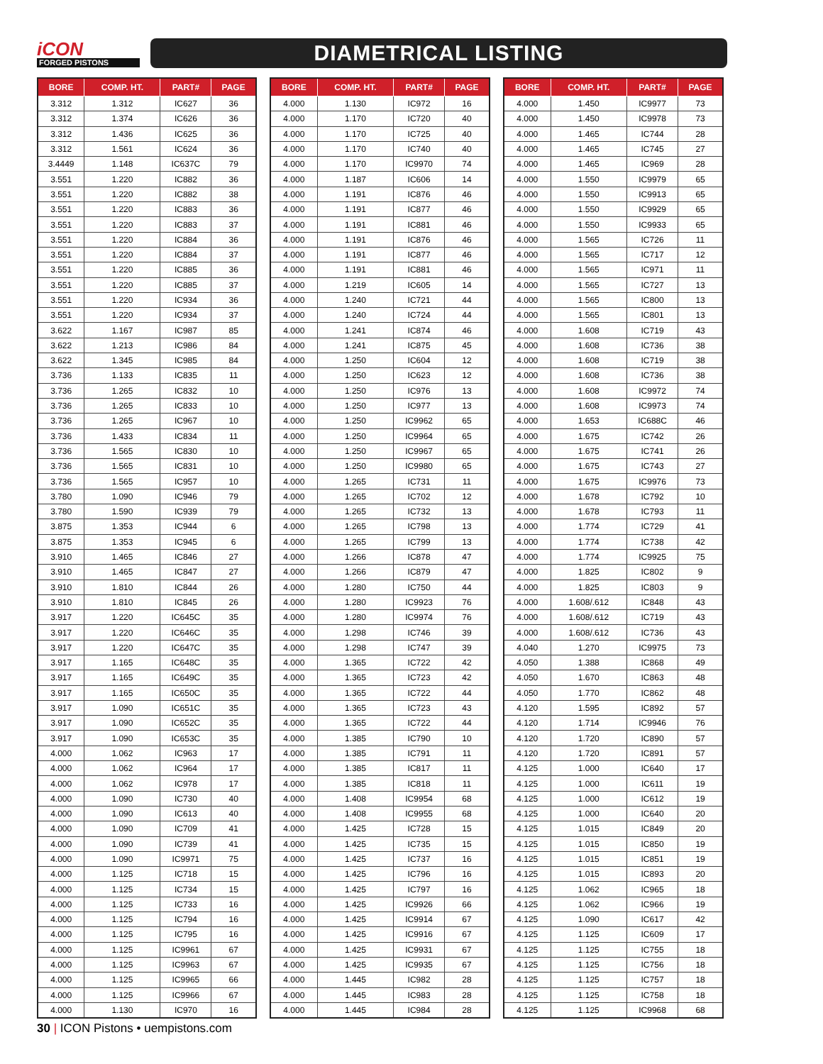iCON
FORGED PISTONS
DIAMETRICAL LISTING
| BORE | COMP. HT. | PART# | PAGE |
| --- | --- | --- | --- |
| 3.312 | 1.312 | IC627 | 36 |
| 3.312 | 1.374 | IC626 | 36 |
| 3.312 | 1.436 | IC625 | 36 |
| 3.312 | 1.561 | IC624 | 36 |
| 3.4449 | 1.148 | IC637C | 79 |
| 3.551 | 1.220 | IC882 | 36 |
| 3.551 | 1.220 | IC882 | 38 |
| 3.551 | 1.220 | IC883 | 36 |
| 3.551 | 1.220 | IC883 | 37 |
| 3.551 | 1.220 | IC884 | 36 |
| 3.551 | 1.220 | IC884 | 37 |
| 3.551 | 1.220 | IC885 | 36 |
| 3.551 | 1.220 | IC885 | 37 |
| 3.551 | 1.220 | IC934 | 36 |
| 3.551 | 1.220 | IC934 | 37 |
| 3.622 | 1.167 | IC987 | 85 |
| 3.622 | 1.213 | IC986 | 84 |
| 3.622 | 1.345 | IC985 | 84 |
| 3.736 | 1.133 | IC835 | 11 |
| 3.736 | 1.265 | IC832 | 10 |
| 3.736 | 1.265 | IC833 | 10 |
| 3.736 | 1.265 | IC967 | 10 |
| 3.736 | 1.433 | IC834 | 11 |
| 3.736 | 1.565 | IC830 | 10 |
| 3.736 | 1.565 | IC831 | 10 |
| 3.736 | 1.565 | IC957 | 10 |
| 3.780 | 1.090 | IC946 | 79 |
| 3.780 | 1.590 | IC939 | 79 |
| 3.875 | 1.353 | IC944 | 6 |
| 3.875 | 1.353 | IC945 | 6 |
| 3.910 | 1.465 | IC846 | 27 |
| 3.910 | 1.465 | IC847 | 27 |
| 3.910 | 1.810 | IC844 | 26 |
| 3.910 | 1.810 | IC845 | 26 |
| 3.917 | 1.220 | IC645C | 35 |
| 3.917 | 1.220 | IC646C | 35 |
| 3.917 | 1.220 | IC647C | 35 |
| 3.917 | 1.165 | IC648C | 35 |
| 3.917 | 1.165 | IC649C | 35 |
| 3.917 | 1.165 | IC650C | 35 |
| 3.917 | 1.090 | IC651C | 35 |
| 3.917 | 1.090 | IC652C | 35 |
| 3.917 | 1.090 | IC653C | 35 |
| 4.000 | 1.062 | IC963 | 17 |
| 4.000 | 1.062 | IC964 | 17 |
| 4.000 | 1.062 | IC978 | 17 |
| 4.000 | 1.090 | IC730 | 40 |
| 4.000 | 1.090 | IC613 | 40 |
| 4.000 | 1.090 | IC709 | 41 |
| 4.000 | 1.090 | IC739 | 41 |
| 4.000 | 1.090 | IC9971 | 75 |
| 4.000 | 1.125 | IC718 | 15 |
| 4.000 | 1.125 | IC734 | 15 |
| 4.000 | 1.125 | IC733 | 16 |
| 4.000 | 1.125 | IC794 | 16 |
| 4.000 | 1.125 | IC795 | 16 |
| 4.000 | 1.125 | IC9961 | 67 |
| 4.000 | 1.125 | IC9963 | 67 |
| 4.000 | 1.125 | IC9965 | 66 |
| 4.000 | 1.125 | IC9966 | 67 |
| 4.000 | 1.130 | IC970 | 16 |
| BORE | COMP. HT. | PART# | PAGE |
| --- | --- | --- | --- |
| 4.000 | 1.130 | IC972 | 16 |
| 4.000 | 1.170 | IC720 | 40 |
| 4.000 | 1.170 | IC725 | 40 |
| 4.000 | 1.170 | IC740 | 40 |
| 4.000 | 1.170 | IC9970 | 74 |
| 4.000 | 1.187 | IC606 | 14 |
| 4.000 | 1.191 | IC876 | 46 |
| 4.000 | 1.191 | IC877 | 46 |
| 4.000 | 1.191 | IC881 | 46 |
| 4.000 | 1.191 | IC876 | 46 |
| 4.000 | 1.191 | IC877 | 46 |
| 4.000 | 1.191 | IC881 | 46 |
| 4.000 | 1.219 | IC605 | 14 |
| 4.000 | 1.240 | IC721 | 44 |
| 4.000 | 1.240 | IC724 | 44 |
| 4.000 | 1.241 | IC874 | 46 |
| 4.000 | 1.241 | IC875 | 45 |
| 4.000 | 1.250 | IC604 | 12 |
| 4.000 | 1.250 | IC623 | 12 |
| 4.000 | 1.250 | IC976 | 13 |
| 4.000 | 1.250 | IC977 | 13 |
| 4.000 | 1.250 | IC9962 | 65 |
| 4.000 | 1.250 | IC9964 | 65 |
| 4.000 | 1.250 | IC9967 | 65 |
| 4.000 | 1.250 | IC9980 | 65 |
| 4.000 | 1.265 | IC731 | 11 |
| 4.000 | 1.265 | IC702 | 12 |
| 4.000 | 1.265 | IC732 | 13 |
| 4.000 | 1.265 | IC798 | 13 |
| 4.000 | 1.265 | IC799 | 13 |
| 4.000 | 1.266 | IC878 | 47 |
| 4.000 | 1.266 | IC879 | 47 |
| 4.000 | 1.280 | IC750 | 44 |
| 4.000 | 1.280 | IC9923 | 76 |
| 4.000 | 1.280 | IC9974 | 76 |
| 4.000 | 1.298 | IC746 | 39 |
| 4.000 | 1.298 | IC747 | 39 |
| 4.000 | 1.365 | IC722 | 42 |
| 4.000 | 1.365 | IC723 | 42 |
| 4.000 | 1.365 | IC722 | 44 |
| 4.000 | 1.365 | IC723 | 43 |
| 4.000 | 1.365 | IC722 | 44 |
| 4.000 | 1.385 | IC790 | 10 |
| 4.000 | 1.385 | IC791 | 11 |
| 4.000 | 1.385 | IC817 | 11 |
| 4.000 | 1.385 | IC818 | 11 |
| 4.000 | 1.408 | IC9954 | 68 |
| 4.000 | 1.408 | IC9955 | 68 |
| 4.000 | 1.425 | IC728 | 15 |
| 4.000 | 1.425 | IC735 | 15 |
| 4.000 | 1.425 | IC737 | 16 |
| 4.000 | 1.425 | IC796 | 16 |
| 4.000 | 1.425 | IC797 | 16 |
| 4.000 | 1.425 | IC9926 | 66 |
| 4.000 | 1.425 | IC9914 | 67 |
| 4.000 | 1.425 | IC9916 | 67 |
| 4.000 | 1.425 | IC9931 | 67 |
| 4.000 | 1.425 | IC9935 | 67 |
| 4.000 | 1.445 | IC982 | 28 |
| 4.000 | 1.445 | IC983 | 28 |
| 4.000 | 1.445 | IC984 | 28 |
| BORE | COMP. HT. | PART# | PAGE |
| --- | --- | --- | --- |
| 4.000 | 1.450 | IC9977 | 73 |
| 4.000 | 1.450 | IC9978 | 73 |
| 4.000 | 1.465 | IC744 | 28 |
| 4.000 | 1.465 | IC745 | 27 |
| 4.000 | 1.465 | IC969 | 28 |
| 4.000 | 1.550 | IC9979 | 65 |
| 4.000 | 1.550 | IC9913 | 65 |
| 4.000 | 1.550 | IC9929 | 65 |
| 4.000 | 1.550 | IC9933 | 65 |
| 4.000 | 1.565 | IC726 | 11 |
| 4.000 | 1.565 | IC717 | 12 |
| 4.000 | 1.565 | IC971 | 11 |
| 4.000 | 1.565 | IC727 | 13 |
| 4.000 | 1.565 | IC800 | 13 |
| 4.000 | 1.565 | IC801 | 13 |
| 4.000 | 1.608 | IC719 | 43 |
| 4.000 | 1.608 | IC736 | 38 |
| 4.000 | 1.608 | IC719 | 38 |
| 4.000 | 1.608 | IC736 | 38 |
| 4.000 | 1.608 | IC9972 | 74 |
| 4.000 | 1.608 | IC9973 | 74 |
| 4.000 | 1.653 | IC688C | 46 |
| 4.000 | 1.675 | IC742 | 26 |
| 4.000 | 1.675 | IC741 | 26 |
| 4.000 | 1.675 | IC743 | 27 |
| 4.000 | 1.675 | IC9976 | 73 |
| 4.000 | 1.678 | IC792 | 10 |
| 4.000 | 1.678 | IC793 | 11 |
| 4.000 | 1.774 | IC729 | 41 |
| 4.000 | 1.774 | IC738 | 42 |
| 4.000 | 1.774 | IC9925 | 75 |
| 4.000 | 1.825 | IC802 | 9 |
| 4.000 | 1.825 | IC803 | 9 |
| 4.000 | 1.608/.612 | IC848 | 43 |
| 4.000 | 1.608/.612 | IC719 | 43 |
| 4.000 | 1.608/.612 | IC736 | 43 |
| 4.040 | 1.270 | IC9975 | 73 |
| 4.050 | 1.388 | IC868 | 49 |
| 4.050 | 1.670 | IC863 | 48 |
| 4.050 | 1.770 | IC862 | 48 |
| 4.120 | 1.595 | IC892 | 57 |
| 4.120 | 1.714 | IC9946 | 76 |
| 4.120 | 1.720 | IC890 | 57 |
| 4.120 | 1.720 | IC891 | 57 |
| 4.125 | 1.000 | IC640 | 17 |
| 4.125 | 1.000 | IC611 | 19 |
| 4.125 | 1.000 | IC612 | 19 |
| 4.125 | 1.000 | IC640 | 20 |
| 4.125 | 1.015 | IC849 | 20 |
| 4.125 | 1.015 | IC850 | 19 |
| 4.125 | 1.015 | IC851 | 19 |
| 4.125 | 1.015 | IC893 | 20 |
| 4.125 | 1.062 | IC965 | 18 |
| 4.125 | 1.062 | IC966 | 19 |
| 4.125 | 1.090 | IC617 | 42 |
| 4.125 | 1.125 | IC609 | 17 |
| 4.125 | 1.125 | IC755 | 18 |
| 4.125 | 1.125 | IC756 | 18 |
| 4.125 | 1.125 | IC757 | 18 |
| 4.125 | 1.125 | IC758 | 18 |
| 4.125 | 1.125 | IC9968 | 68 |
30 | ICON Pistons • uempistons.com